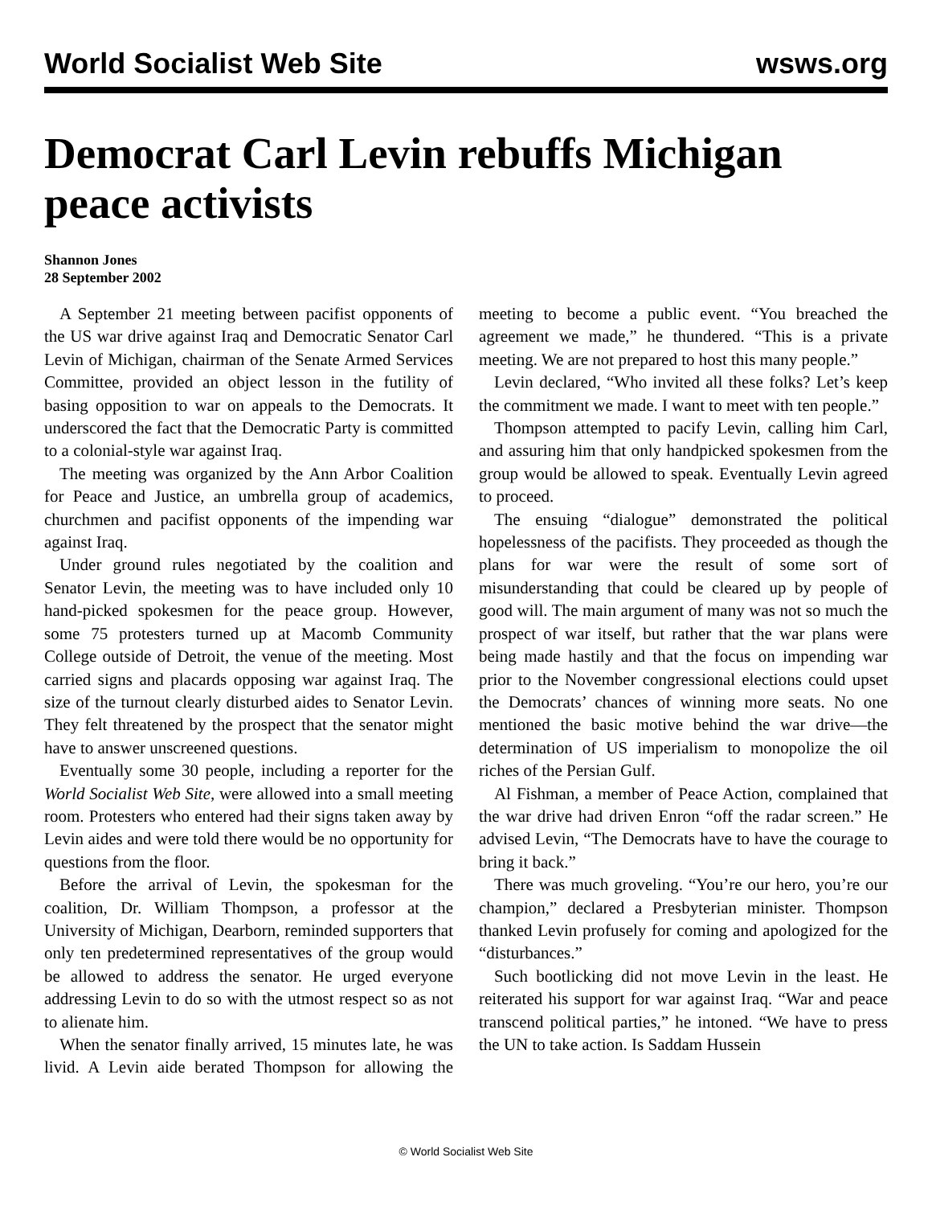World Socialist Web Site wsws.org
Democrat Carl Levin rebuffs Michigan peace activists
Shannon Jones
28 September 2002
A September 21 meeting between pacifist opponents of the US war drive against Iraq and Democratic Senator Carl Levin of Michigan, chairman of the Senate Armed Services Committee, provided an object lesson in the futility of basing opposition to war on appeals to the Democrats. It underscored the fact that the Democratic Party is committed to a colonial-style war against Iraq.
The meeting was organized by the Ann Arbor Coalition for Peace and Justice, an umbrella group of academics, churchmen and pacifist opponents of the impending war against Iraq.
Under ground rules negotiated by the coalition and Senator Levin, the meeting was to have included only 10 hand-picked spokesmen for the peace group. However, some 75 protesters turned up at Macomb Community College outside of Detroit, the venue of the meeting. Most carried signs and placards opposing war against Iraq. The size of the turnout clearly disturbed aides to Senator Levin. They felt threatened by the prospect that the senator might have to answer unscreened questions.
Eventually some 30 people, including a reporter for the World Socialist Web Site, were allowed into a small meeting room. Protesters who entered had their signs taken away by Levin aides and were told there would be no opportunity for questions from the floor.
Before the arrival of Levin, the spokesman for the coalition, Dr. William Thompson, a professor at the University of Michigan, Dearborn, reminded supporters that only ten predetermined representatives of the group would be allowed to address the senator. He urged everyone addressing Levin to do so with the utmost respect so as not to alienate him.
When the senator finally arrived, 15 minutes late, he was livid. A Levin aide berated Thompson for allowing the meeting to become a public event. “You breached the agreement we made,” he thundered. “This is a private meeting. We are not prepared to host this many people.”
Levin declared, “Who invited all these folks? Let’s keep the commitment we made. I want to meet with ten people.”
Thompson attempted to pacify Levin, calling him Carl, and assuring him that only handpicked spokesmen from the group would be allowed to speak. Eventually Levin agreed to proceed.
The ensuing “dialogue” demonstrated the political hopelessness of the pacifists. They proceeded as though the plans for war were the result of some sort of misunderstanding that could be cleared up by people of good will. The main argument of many was not so much the prospect of war itself, but rather that the war plans were being made hastily and that the focus on impending war prior to the November congressional elections could upset the Democrats’ chances of winning more seats. No one mentioned the basic motive behind the war drive—the determination of US imperialism to monopolize the oil riches of the Persian Gulf.
Al Fishman, a member of Peace Action, complained that the war drive had driven Enron “off the radar screen.” He advised Levin, “The Democrats have to have the courage to bring it back.”
There was much groveling. “You’re our hero, you’re our champion,” declared a Presbyterian minister. Thompson thanked Levin profusely for coming and apologized for the “disturbances.”
Such bootlicking did not move Levin in the least. He reiterated his support for war against Iraq. “War and peace transcend political parties,” he intoned. “We have to press the UN to take action. Is Saddam Hussein
© World Socialist Web Site